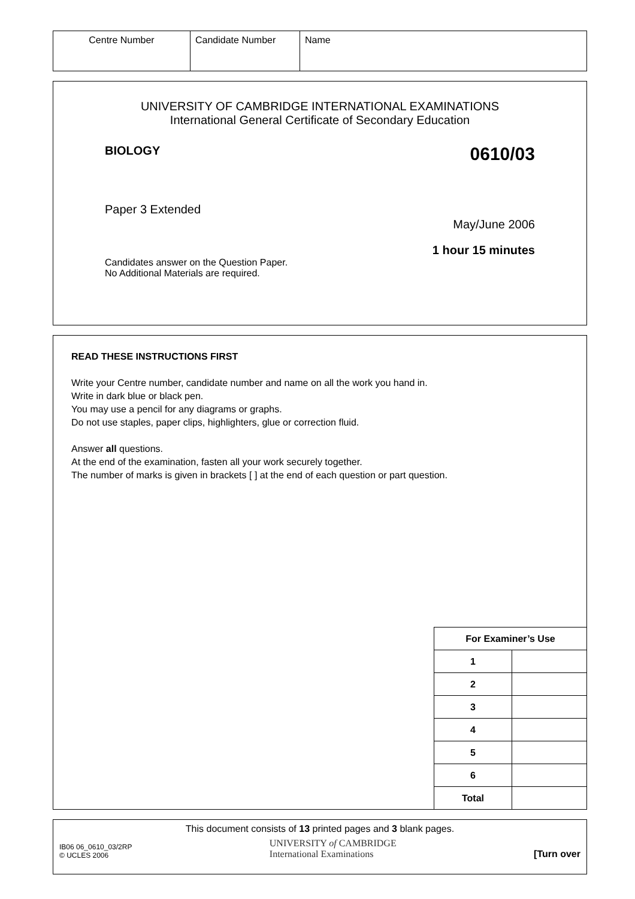| Centre Number | Candidate Number | Name |
UNIVERSITY OF CAMBRIDGE INTERNATIONAL EXAMINATIONS
International General Certificate of Secondary Education
BIOLOGY 0610/03
Paper 3 Extended
May/June 2006
1 hour 15 minutes
Candidates answer on the Question Paper.
No Additional Materials are required.
READ THESE INSTRUCTIONS FIRST
Write your Centre number, candidate number and name on all the work you hand in.
Write in dark blue or black pen.
You may use a pencil for any diagrams or graphs.
Do not use staples, paper clips, highlighters, glue or correction fluid.
Answer all questions.
At the end of the examination, fasten all your work securely together.
The number of marks is given in brackets [ ] at the end of each question or part question.
| For Examiner’s Use | |
| 1 | |
| 2 | |
| 3 | |
| 4 | |
| 5 | |
| 6 | |
| Total | |
This document consists of 13 printed pages and 3 blank pages.
IB06 06_0610_03/2RP
© UCLES 2006
UNIVERSITY of CAMBRIDGE
International Examinations
[Turn over